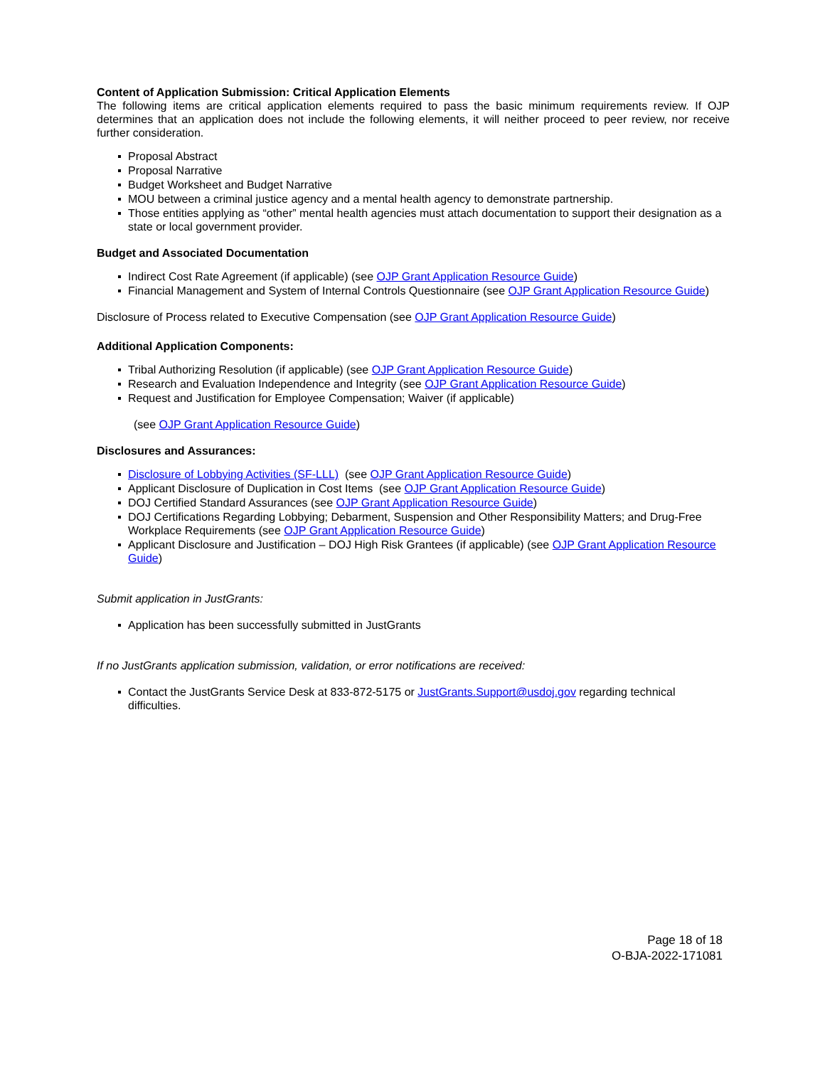Content of Application Submission: Critical Application Elements
The following items are critical application elements required to pass the basic minimum requirements review. If OJP determines that an application does not include the following elements, it will neither proceed to peer review, nor receive further consideration.
Proposal Abstract
Proposal Narrative
Budget Worksheet and Budget Narrative
MOU between a criminal justice agency and a mental health agency to demonstrate partnership.
Those entities applying as “other” mental health agencies must attach documentation to support their designation as a state or local government provider.
Budget and Associated Documentation
Indirect Cost Rate Agreement (if applicable) (see OJP Grant Application Resource Guide)
Financial Management and System of Internal Controls Questionnaire (see OJP Grant Application Resource Guide)
Disclosure of Process related to Executive Compensation (see OJP Grant Application Resource Guide)
Additional Application Components:
Tribal Authorizing Resolution (if applicable) (see OJP Grant Application Resource Guide)
Research and Evaluation Independence and Integrity (see OJP Grant Application Resource Guide)
Request and Justification for Employee Compensation; Waiver (if applicable)
(see OJP Grant Application Resource Guide)
Disclosures and Assurances:
Disclosure of Lobbying Activities (SF-LLL) (see OJP Grant Application Resource Guide)
Applicant Disclosure of Duplication in Cost Items (see OJP Grant Application Resource Guide)
DOJ Certified Standard Assurances (see OJP Grant Application Resource Guide)
DOJ Certifications Regarding Lobbying; Debarment, Suspension and Other Responsibility Matters; and Drug-Free Workplace Requirements (see OJP Grant Application Resource Guide)
Applicant Disclosure and Justification – DOJ High Risk Grantees (if applicable) (see OJP Grant Application Resource Guide)
Submit application in JustGrants:
Application has been successfully submitted in JustGrants
If no JustGrants application submission, validation, or error notifications are received:
Contact the JustGrants Service Desk at 833-872-5175 or JustGrants.Support@usdoj.gov regarding technical difficulties.
Page 18 of 18
O-BJA-2022-171081